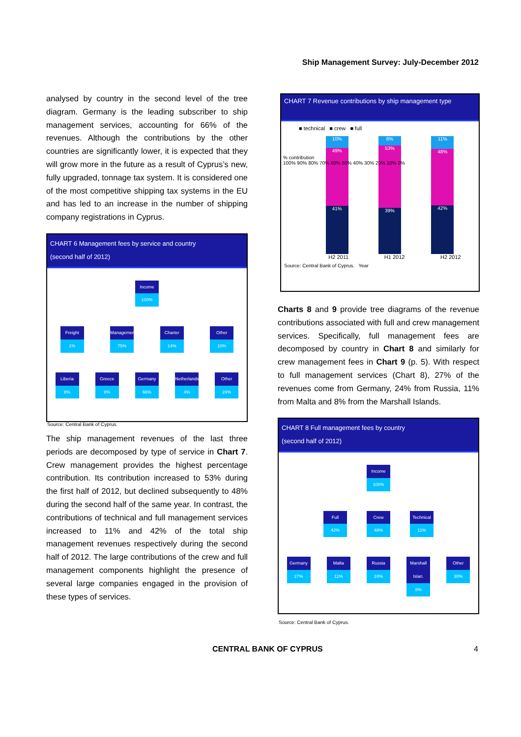Ship Management Survey: July-December 2012
analysed by country in the second level of the tree diagram. Germany is the leading subscriber to ship management services, accounting for 66% of the revenues. Although the contributions by the other countries are significantly lower, it is expected that they will grow more in the future as a result of Cyprus’s new, fully upgraded, tonnage tax system. It is considered one of the most competitive shipping tax systems in the EU and has led to an increase in the number of shipping company registrations in Cyprus.
CHART 6 Management fees by service and country
(second half of 2012)
Income 100%
Freight 1%
Management 75%
Charter 14%
Other 10%
Liberia 8%
Greece 8%
Germany 66%
Netherlands 4%
Other 24%
Source: Central Bank of Cyprus.
The ship management revenues of the last three periods are decomposed by type of service in Chart 7. Crew management provides the highest percentage contribution. Its contribution increased to 53% during the first half of 2012, but declined subsequently to 48% during the second half of the same year. In contrast, the contributions of technical and full management services increased to 11% and 42% of the total ship management revenues respectively during the second half of 2012. The large contributions of the crew and full management components highlight the presence of several large companies engaged in the provision of these types of services.
CHART 7 Revenue contributions by ship management type
■ technical ■ crew ■ full
% contribution
100% 90% 80% 70% 60% 50% 40% 30% 20% 10% 0%
10%
49%
41%
8%
53%
39%
11%
48%
42%
H2 2011 H1 2012 H2 2012
Source: Central Bank of Cyprus. Year
Charts 8 and 9 provide tree diagrams of the revenue contributions associated with full and crew management services. Specifically, full management fees are decomposed by country in Chart 8 and similarly for crew management fees in Chart 9 (p. 5). With respect to full management services (Chart 8), 27% of the revenues come from Germany, 24% from Russia, 11% from Malta and 8% from the Marshall Islands.
CHART 8 Full management fees by country
(second half of 2012)
Income 100%
Full 42% Crew 48% Technical 11%
Germany 27%
Malta 11%
Russia 24%
Marshall Islan. 8%
Other 30%
Source: Central Bank of Cyprus.
CENTRAL BANK OF CYPRUS 4